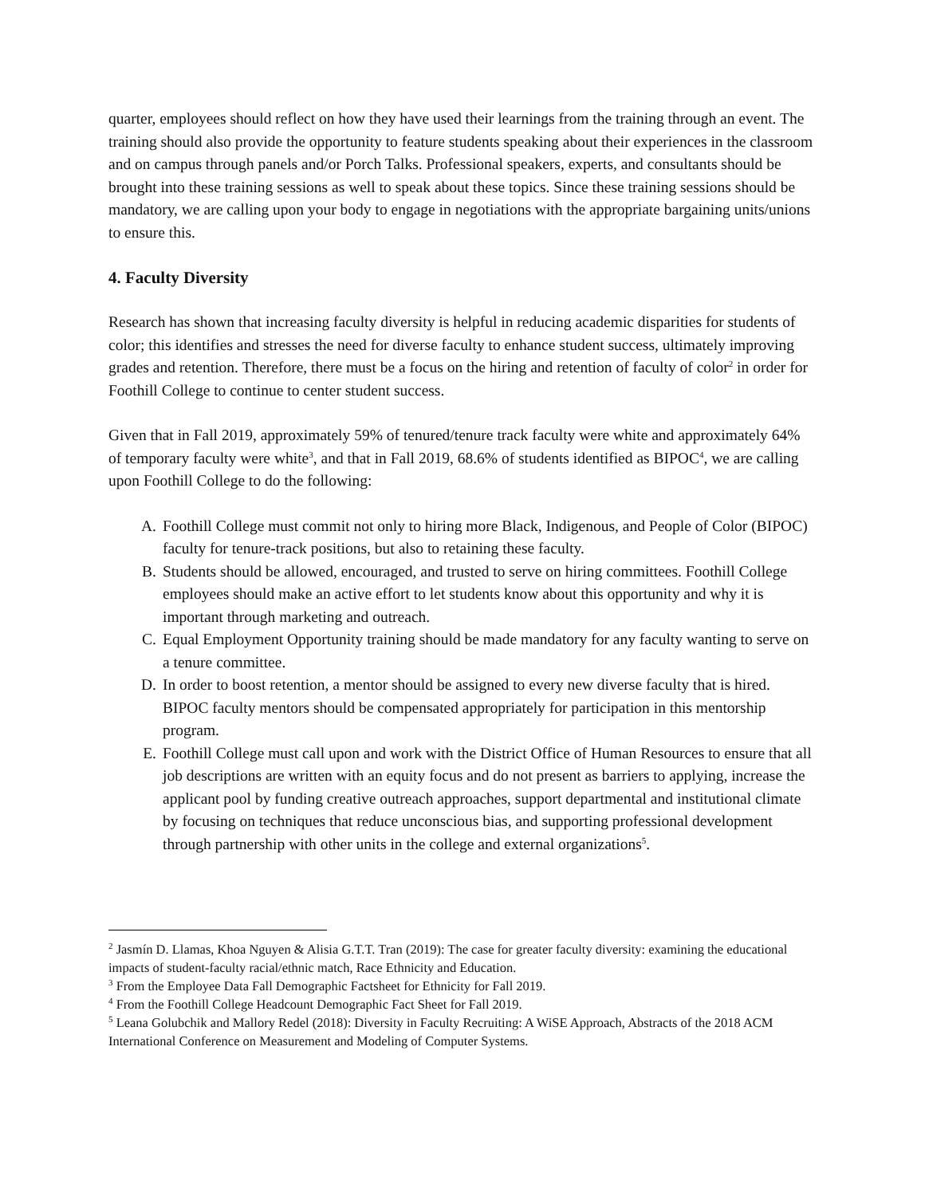quarter, employees should reflect on how they have used their learnings from the training through an event. The training should also provide the opportunity to feature students speaking about their experiences in the classroom and on campus through panels and/or Porch Talks. Professional speakers, experts, and consultants should be brought into these training sessions as well to speak about these topics. Since these training sessions should be mandatory, we are calling upon your body to engage in negotiations with the appropriate bargaining units/unions to ensure this.
4. Faculty Diversity
Research has shown that increasing faculty diversity is helpful in reducing academic disparities for students of color; this identifies and stresses the need for diverse faculty to enhance student success, ultimately improving grades and retention. Therefore, there must be a focus on the hiring and retention of faculty of color<sup>2</sup> in order for Foothill College to continue to center student success.
Given that in Fall 2019, approximately 59% of tenured/tenure track faculty were white and approximately 64% of temporary faculty were white<sup>3</sup>, and that in Fall 2019, 68.6% of students identified as BIPOC<sup>4</sup>, we are calling upon Foothill College to do the following:
A. Foothill College must commit not only to hiring more Black, Indigenous, and People of Color (BIPOC) faculty for tenure-track positions, but also to retaining these faculty.
B. Students should be allowed, encouraged, and trusted to serve on hiring committees. Foothill College employees should make an active effort to let students know about this opportunity and why it is important through marketing and outreach.
C. Equal Employment Opportunity training should be made mandatory for any faculty wanting to serve on a tenure committee.
D. In order to boost retention, a mentor should be assigned to every new diverse faculty that is hired. BIPOC faculty mentors should be compensated appropriately for participation in this mentorship program.
E. Foothill College must call upon and work with the District Office of Human Resources to ensure that all job descriptions are written with an equity focus and do not present as barriers to applying, increase the applicant pool by funding creative outreach approaches, support departmental and institutional climate by focusing on techniques that reduce unconscious bias, and supporting professional development through partnership with other units in the college and external organizations<sup>5</sup>.
<sup>2</sup> Jasmín D. Llamas, Khoa Nguyen & Alisia G.T.T. Tran (2019): The case for greater faculty diversity: examining the educational impacts of student-faculty racial/ethnic match, Race Ethnicity and Education.
<sup>3</sup> From the Employee Data Fall Demographic Factsheet for Ethnicity for Fall 2019.
<sup>4</sup> From the Foothill College Headcount Demographic Fact Sheet for Fall 2019.
<sup>5</sup> Leana Golubchik and Mallory Redel (2018): Diversity in Faculty Recruiting: A WiSE Approach, Abstracts of the 2018 ACM International Conference on Measurement and Modeling of Computer Systems.